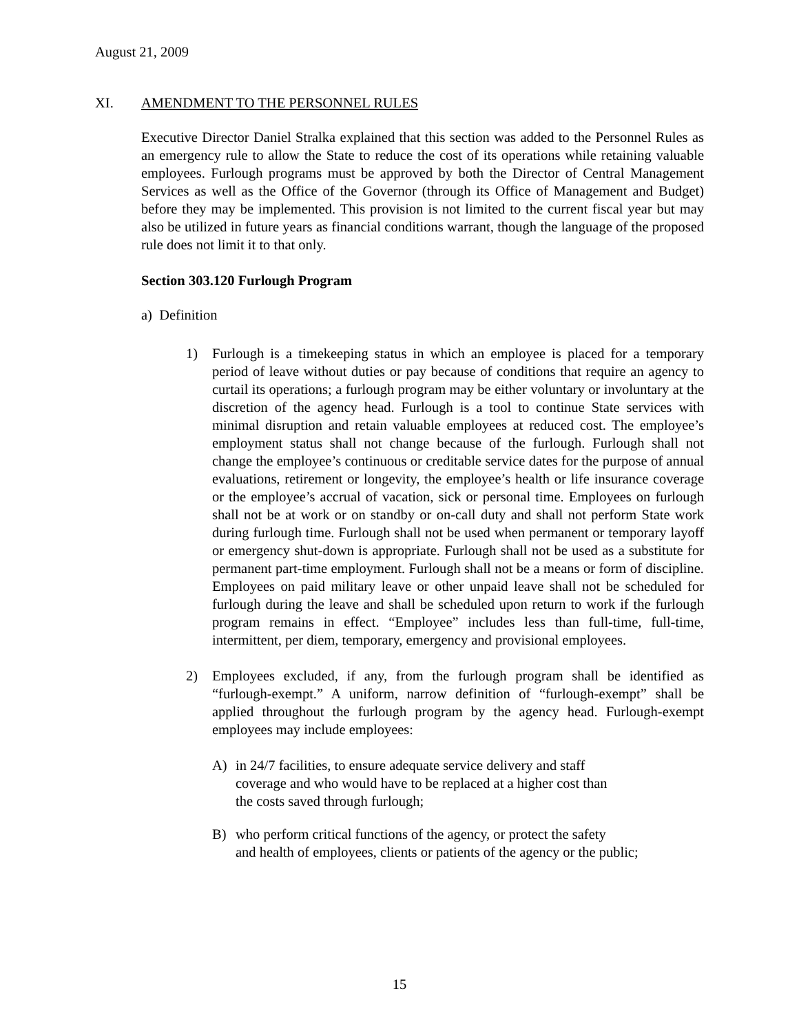August 21, 2009
XI. AMENDMENT TO THE PERSONNEL RULES
Executive Director Daniel Stralka explained that this section was added to the Personnel Rules as an emergency rule to allow the State to reduce the cost of its operations while retaining valuable employees. Furlough programs must be approved by both the Director of Central Management Services as well as the Office of the Governor (through its Office of Management and Budget) before they may be implemented. This provision is not limited to the current fiscal year but may also be utilized in future years as financial conditions warrant, though the language of the proposed rule does not limit it to that only.
Section 303.120 Furlough Program
a) Definition
1) Furlough is a timekeeping status in which an employee is placed for a temporary period of leave without duties or pay because of conditions that require an agency to curtail its operations; a furlough program may be either voluntary or involuntary at the discretion of the agency head. Furlough is a tool to continue State services with minimal disruption and retain valuable employees at reduced cost. The employee’s employment status shall not change because of the furlough. Furlough shall not change the employee’s continuous or creditable service dates for the purpose of annual evaluations, retirement or longevity, the employee’s health or life insurance coverage or the employee’s accrual of vacation, sick or personal time. Employees on furlough shall not be at work or on standby or on-call duty and shall not perform State work during furlough time. Furlough shall not be used when permanent or temporary layoff or emergency shut-down is appropriate. Furlough shall not be used as a substitute for permanent part-time employment. Furlough shall not be a means or form of discipline. Employees on paid military leave or other unpaid leave shall not be scheduled for furlough during the leave and shall be scheduled upon return to work if the furlough program remains in effect. “Employee” includes less than full-time, full-time, intermittent, per diem, temporary, emergency and provisional employees.
2) Employees excluded, if any, from the furlough program shall be identified as “furlough-exempt.” A uniform, narrow definition of “furlough-exempt” shall be applied throughout the furlough program by the agency head. Furlough-exempt employees may include employees:
A) in 24/7 facilities, to ensure adequate service delivery and staff
coverage and who would have to be replaced at a higher cost than
the costs saved through furlough;
B) who perform critical functions of the agency, or protect the safety
and health of employees, clients or patients of the agency or the public;
15